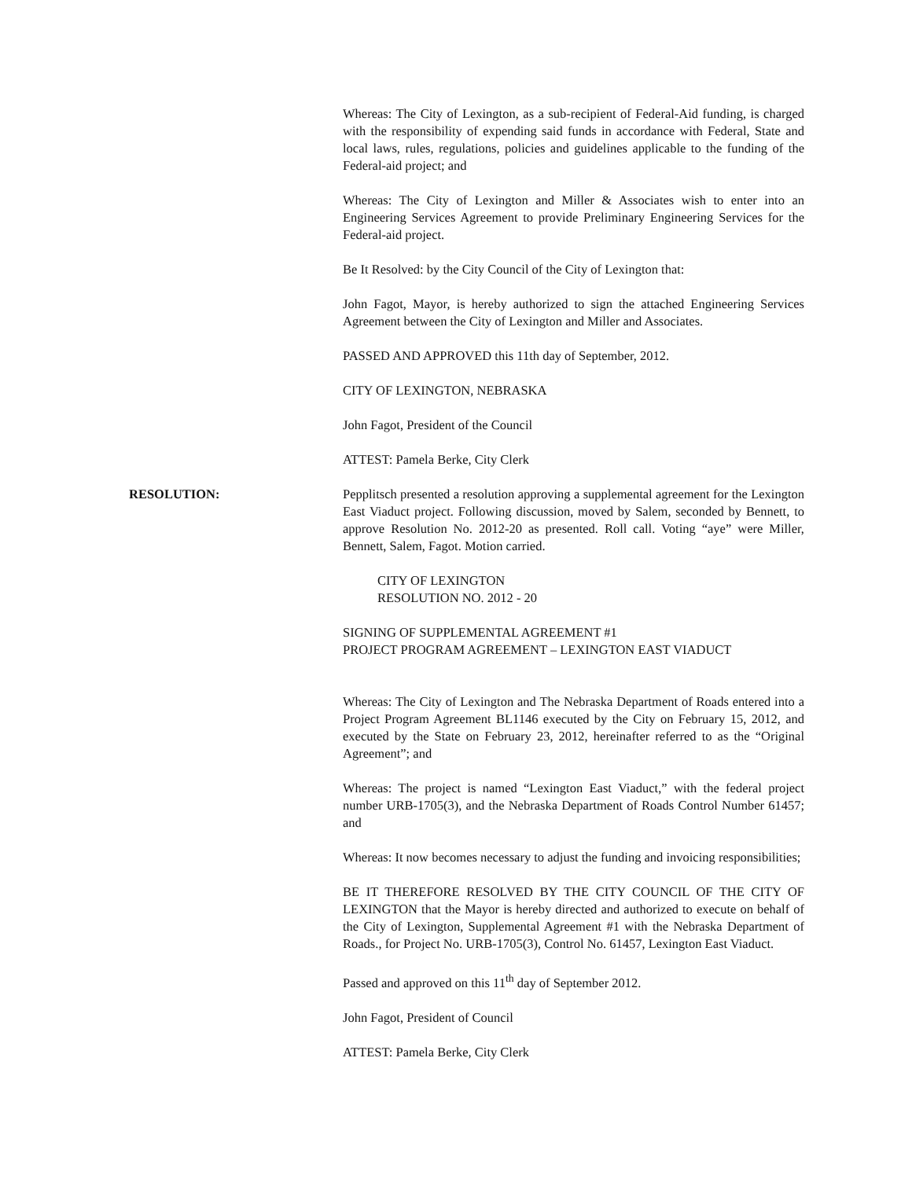Whereas: The City of Lexington, as a sub-recipient of Federal-Aid funding, is charged with the responsibility of expending said funds in accordance with Federal, State and local laws, rules, regulations, policies and guidelines applicable to the funding of the Federal-aid project; and
Whereas: The City of Lexington and Miller & Associates wish to enter into an Engineering Services Agreement to provide Preliminary Engineering Services for the Federal-aid project.
Be It Resolved: by the City Council of the City of Lexington that:
John Fagot, Mayor, is hereby authorized to sign the attached Engineering Services Agreement between the City of Lexington and Miller and Associates.
PASSED AND APPROVED this 11th day of September, 2012.
CITY OF LEXINGTON, NEBRASKA
John Fagot, President of the Council
ATTEST: Pamela Berke, City Clerk
RESOLUTION: Pepplitsch presented a resolution approving a supplemental agreement for the Lexington East Viaduct project. Following discussion, moved by Salem, seconded by Bennett, to approve Resolution No. 2012-20 as presented. Roll call. Voting “aye” were Miller, Bennett, Salem, Fagot. Motion carried.
CITY OF LEXINGTON
RESOLUTION NO. 2012 - 20
SIGNING OF SUPPLEMENTAL AGREEMENT #1
PROJECT PROGRAM AGREEMENT – LEXINGTON EAST VIADUCT
Whereas: The City of Lexington and The Nebraska Department of Roads entered into a Project Program Agreement BL1146 executed by the City on February 15, 2012, and executed by the State on February 23, 2012, hereinafter referred to as the “Original Agreement”; and
Whereas: The project is named “Lexington East Viaduct,” with the federal project number URB-1705(3), and the Nebraska Department of Roads Control Number 61457; and
Whereas: It now becomes necessary to adjust the funding and invoicing responsibilities;
BE IT THEREFORE RESOLVED BY THE CITY COUNCIL OF THE CITY OF LEXINGTON that the Mayor is hereby directed and authorized to execute on behalf of the City of Lexington, Supplemental Agreement #1 with the Nebraska Department of Roads., for Project No. URB-1705(3), Control No. 61457, Lexington East Viaduct.
Passed and approved on this 11<sup>th</sup> day of September 2012.
John Fagot, President of Council
ATTEST: Pamela Berke, City Clerk